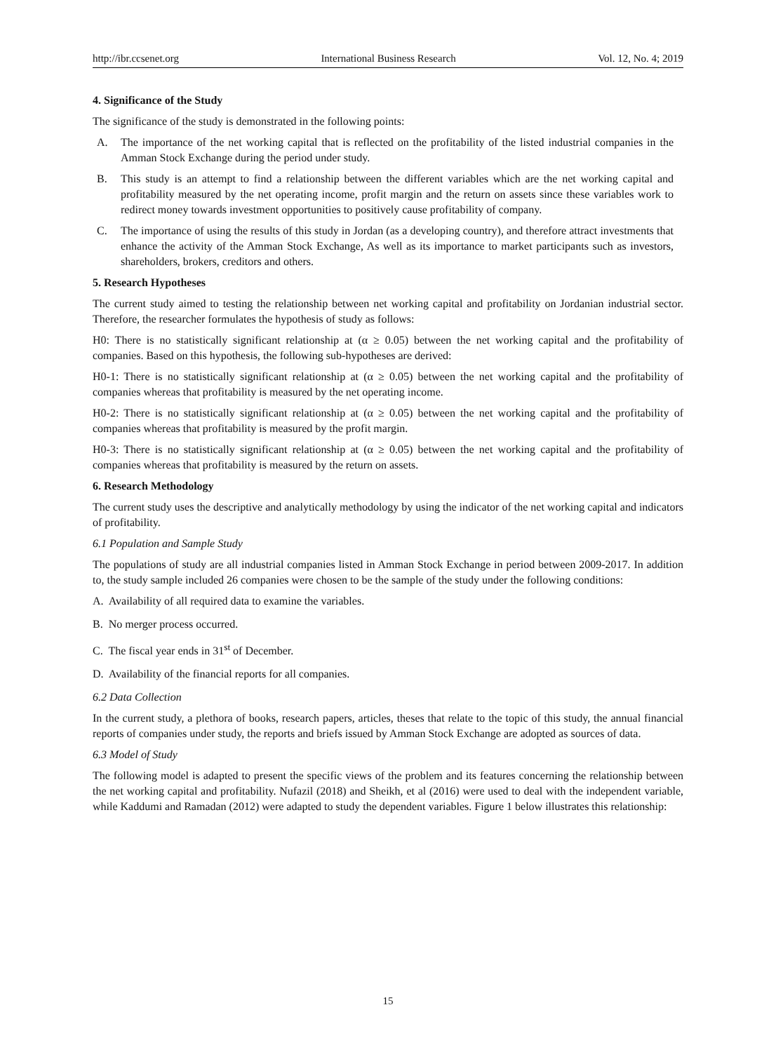http://ibr.ccsenet.org International Business Research Vol. 12, No. 4; 2019
4. Significance of the Study
The significance of the study is demonstrated in the following points:
A. The importance of the net working capital that is reflected on the profitability of the listed industrial companies in the Amman Stock Exchange during the period under study.
B. This study is an attempt to find a relationship between the different variables which are the net working capital and profitability measured by the net operating income, profit margin and the return on assets since these variables work to redirect money towards investment opportunities to positively cause profitability of company.
C. The importance of using the results of this study in Jordan (as a developing country), and therefore attract investments that enhance the activity of the Amman Stock Exchange, As well as its importance to market participants such as investors, shareholders, brokers, creditors and others.
5. Research Hypotheses
The current study aimed to testing the relationship between net working capital and profitability on Jordanian industrial sector. Therefore, the researcher formulates the hypothesis of study as follows:
H0: There is no statistically significant relationship at (α ≥ 0.05) between the net working capital and the profitability of companies. Based on this hypothesis, the following sub-hypotheses are derived:
H0-1: There is no statistically significant relationship at (α ≥ 0.05) between the net working capital and the profitability of companies whereas that profitability is measured by the net operating income.
H0-2: There is no statistically significant relationship at (α ≥ 0.05) between the net working capital and the profitability of companies whereas that profitability is measured by the profit margin.
H0-3: There is no statistically significant relationship at (α ≥ 0.05) between the net working capital and the profitability of companies whereas that profitability is measured by the return on assets.
6. Research Methodology
The current study uses the descriptive and analytically methodology by using the indicator of the net working capital and indicators of profitability.
6.1 Population and Sample Study
The populations of study are all industrial companies listed in Amman Stock Exchange in period between 2009-2017. In addition to, the study sample included 26 companies were chosen to be the sample of the study under the following conditions:
A. Availability of all required data to examine the variables.
B. No merger process occurred.
C. The fiscal year ends in 31<sup>st</sup> of December.
D. Availability of the financial reports for all companies.
6.2 Data Collection
In the current study, a plethora of books, research papers, articles, theses that relate to the topic of this study, the annual financial reports of companies under study, the reports and briefs issued by Amman Stock Exchange are adopted as sources of data.
6.3 Model of Study
The following model is adapted to present the specific views of the problem and its features concerning the relationship between the net working capital and profitability. Nufazil (2018) and Sheikh, et al (2016) were used to deal with the independent variable, while Kaddumi and Ramadan (2012) were adapted to study the dependent variables. Figure 1 below illustrates this relationship:
15